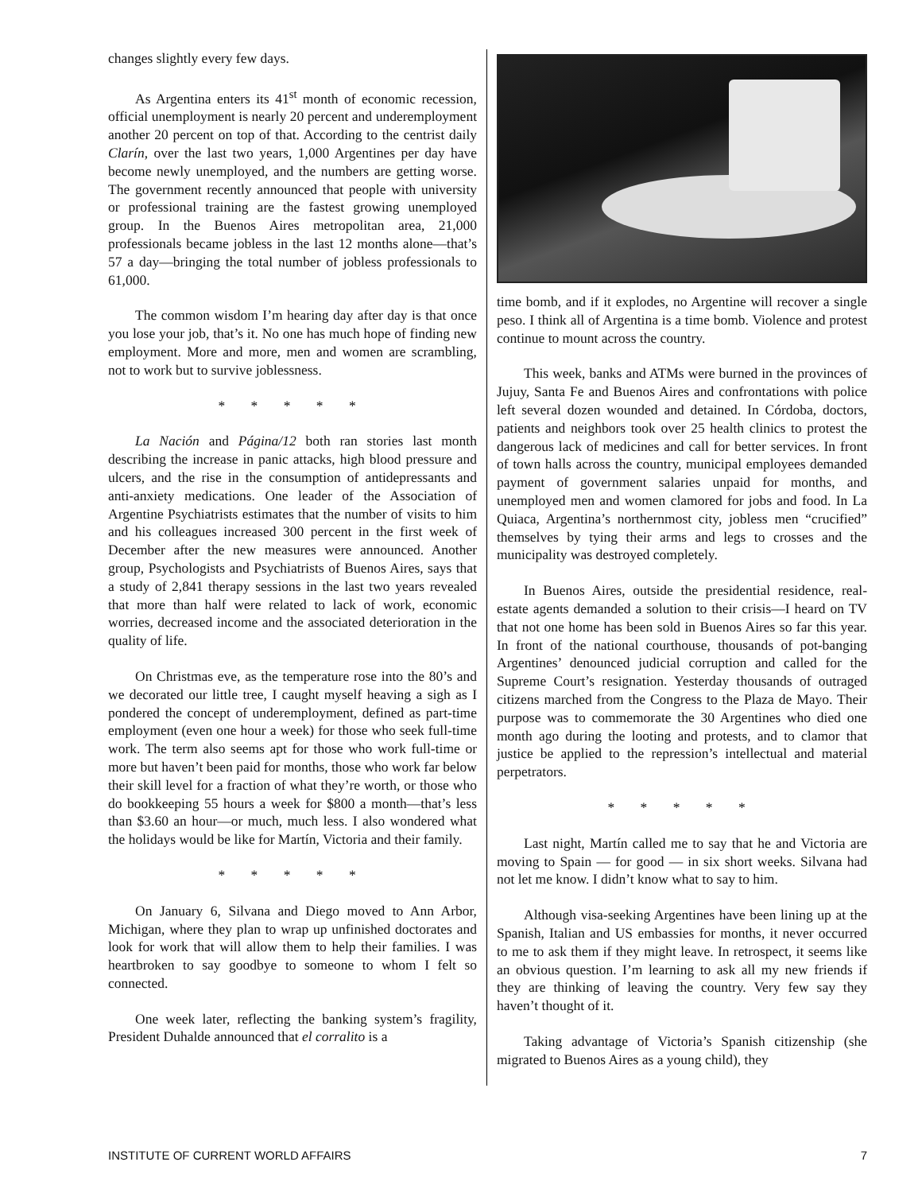changes slightly every few days.
As Argentina enters its 41<sup>st</sup> month of economic recession, official unemployment is nearly 20 percent and underemployment another 20 percent on top of that. According to the centrist daily Clarín, over the last two years, 1,000 Argentines per day have become newly unemployed, and the numbers are getting worse. The government recently announced that people with university or professional training are the fastest growing unemployed group. In the Buenos Aires metropolitan area, 21,000 professionals became jobless in the last 12 months alone—that’s 57 a day—bringing the total number of jobless professionals to 61,000.
The common wisdom I’m hearing day after day is that once you lose your job, that’s it. No one has much hope of finding new employment. More and more, men and women are scrambling, not to work but to survive joblessness.
* * * * *
La Nación and Página/12 both ran stories last month describing the increase in panic attacks, high blood pressure and ulcers, and the rise in the consumption of antidepressants and anti-anxiety medications. One leader of the Association of Argentine Psychiatrists estimates that the number of visits to him and his colleagues increased 300 percent in the first week of December after the new measures were announced. Another group, Psychologists and Psychiatrists of Buenos Aires, says that a study of 2,841 therapy sessions in the last two years revealed that more than half were related to lack of work, economic worries, decreased income and the associated deterioration in the quality of life.
On Christmas eve, as the temperature rose into the 80’s and we decorated our little tree, I caught myself heaving a sigh as I pondered the concept of underemployment, defined as part-time employment (even one hour a week) for those who seek full-time work. The term also seems apt for those who work full-time or more but haven’t been paid for months, those who work far below their skill level for a fraction of what they’re worth, or those who do bookkeeping 55 hours a week for $800 a month—that’s less than $3.60 an hour—or much, much less. I also wondered what the holidays would be like for Martín, Victoria and their family.
* * * * *
On January 6, Silvana and Diego moved to Ann Arbor, Michigan, where they plan to wrap up unfinished doctorates and look for work that will allow them to help their families. I was heartbroken to say goodbye to someone to whom I felt so connected.
One week later, reflecting the banking system’s fragility, President Duhalde announced that el corralito is a
time bomb, and if it explodes, no Argentine will recover a single peso. I think all of Argentina is a time bomb. Violence and protest continue to mount across the country.
This week, banks and ATMs were burned in the provinces of Jujuy, Santa Fe and Buenos Aires and confrontations with police left several dozen wounded and detained. In Córdoba, doctors, patients and neighbors took over 25 health clinics to protest the dangerous lack of medicines and call for better services. In front of town halls across the country, municipal employees demanded payment of government salaries unpaid for months, and unemployed men and women clamored for jobs and food. In La Quiaca, Argentina’s northernmost city, jobless men “crucified” themselves by tying their arms and legs to crosses and the municipality was destroyed completely.
In Buenos Aires, outside the presidential residence, real-estate agents demanded a solution to their crisis—I heard on TV that not one home has been sold in Buenos Aires so far this year. In front of the national courthouse, thousands of pot-banging Argentines’ denounced judicial corruption and called for the Supreme Court’s resignation. Yesterday thousands of outraged citizens marched from the Congress to the Plaza de Mayo. Their purpose was to commemorate the 30 Argentines who died one month ago during the looting and protests, and to clamor that justice be applied to the repression’s intellectual and material perpetrators.
* * * * *
Last night, Martín called me to say that he and Victoria are moving to Spain — for good — in six short weeks. Silvana had not let me know. I didn’t know what to say to him.
Although visa-seeking Argentines have been lining up at the Spanish, Italian and US embassies for months, it never occurred to me to ask them if they might leave. In retrospect, it seems like an obvious question. I’m learning to ask all my new friends if they are thinking of leaving the country. Very few say they haven’t thought of it.
Taking advantage of Victoria’s Spanish citizenship (she migrated to Buenos Aires as a young child), they
INSTITUTE OF CURRENT WORLD AFFAIRS 7